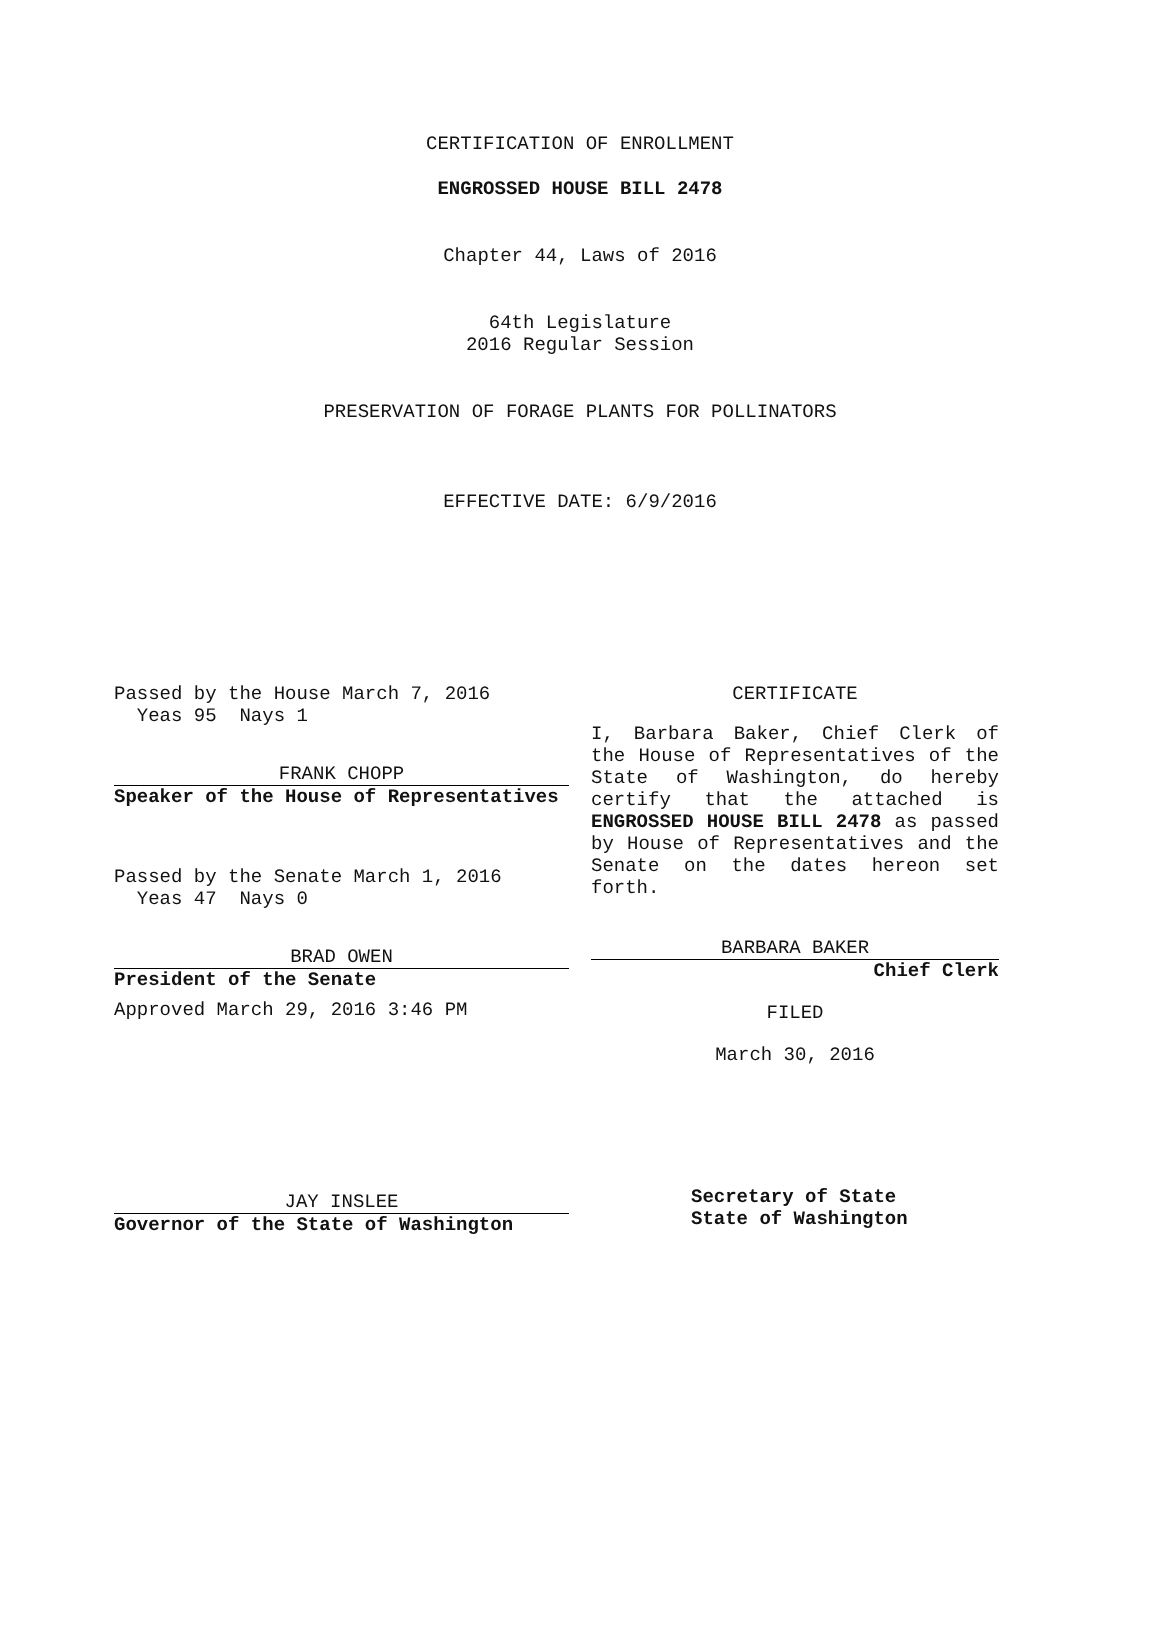CERTIFICATION OF ENROLLMENT
ENGROSSED HOUSE BILL 2478
Chapter 44, Laws of 2016
64th Legislature
2016 Regular Session
PRESERVATION OF FORAGE PLANTS FOR POLLINATORS
EFFECTIVE DATE: 6/9/2016
Passed by the House March 7, 2016
Yeas 95 Nays 1
FRANK CHOPP
Speaker of the House of Representatives
Passed by the Senate March 1, 2016
Yeas 47 Nays 0
BRAD OWEN
President of the Senate
Approved March 29, 2016 3:46 PM
JAY INSLEE
Governor of the State of Washington
CERTIFICATE
I, Barbara Baker, Chief Clerk of the House of Representatives of the State of Washington, do hereby certify that the attached is ENGROSSED HOUSE BILL 2478 as passed by House of Representatives and the Senate on the dates hereon set forth.
BARBARA BAKER
Chief Clerk
FILED
March 30, 2016
Secretary of State
State of Washington